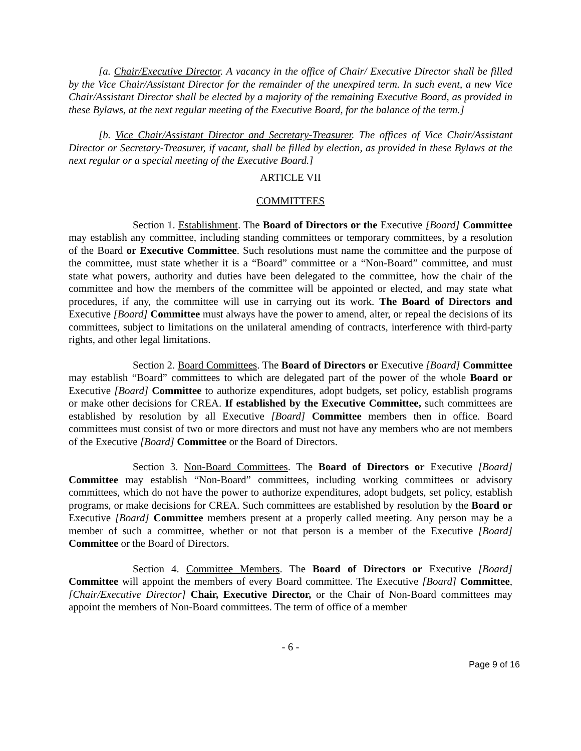[a. Chair/Executive Director. A vacancy in the office of Chair/ Executive Director shall be filled by the Vice Chair/Assistant Director for the remainder of the unexpired term. In such event, a new Vice Chair/Assistant Director shall be elected by a majority of the remaining Executive Board, as provided in these Bylaws, at the next regular meeting of the Executive Board, for the balance of the term.]
[b. Vice Chair/Assistant Director and Secretary-Treasurer. The offices of Vice Chair/Assistant Director or Secretary-Treasurer, if vacant, shall be filled by election, as provided in these Bylaws at the next regular or a special meeting of the Executive Board.]
ARTICLE VII
COMMITTEES
Section 1. Establishment. The Board of Directors or the Executive [Board] Committee may establish any committee, including standing committees or temporary committees, by a resolution of the Board or Executive Committee. Such resolutions must name the committee and the purpose of the committee, must state whether it is a “Board” committee or a “Non-Board” committee, and must state what powers, authority and duties have been delegated to the committee, how the chair of the committee and how the members of the committee will be appointed or elected, and may state what procedures, if any, the committee will use in carrying out its work. The Board of Directors and Executive [Board] Committee must always have the power to amend, alter, or repeal the decisions of its committees, subject to limitations on the unilateral amending of contracts, interference with third-party rights, and other legal limitations.
Section 2. Board Committees. The Board of Directors or Executive [Board] Committee may establish “Board” committees to which are delegated part of the power of the whole Board or Executive [Board] Committee to authorize expenditures, adopt budgets, set policy, establish programs or make other decisions for CREA. If established by the Executive Committee, such committees are established by resolution by all Executive [Board] Committee members then in office. Board committees must consist of two or more directors and must not have any members who are not members of the Executive [Board] Committee or the Board of Directors.
Section 3. Non-Board Committees. The Board of Directors or Executive [Board] Committee may establish “Non-Board” committees, including working committees or advisory committees, which do not have the power to authorize expenditures, adopt budgets, set policy, establish programs, or make decisions for CREA. Such committees are established by resolution by the Board or Executive [Board] Committee members present at a properly called meeting. Any person may be a member of such a committee, whether or not that person is a member of the Executive [Board] Committee or the Board of Directors.
Section 4. Committee Members. The Board of Directors or Executive [Board] Committee will appoint the members of every Board committee. The Executive [Board] Committee, [Chair/Executive Director] Chair, Executive Director, or the Chair of Non-Board committees may appoint the members of Non-Board committees. The term of office of a member
- 6 -
Page 9 of 16